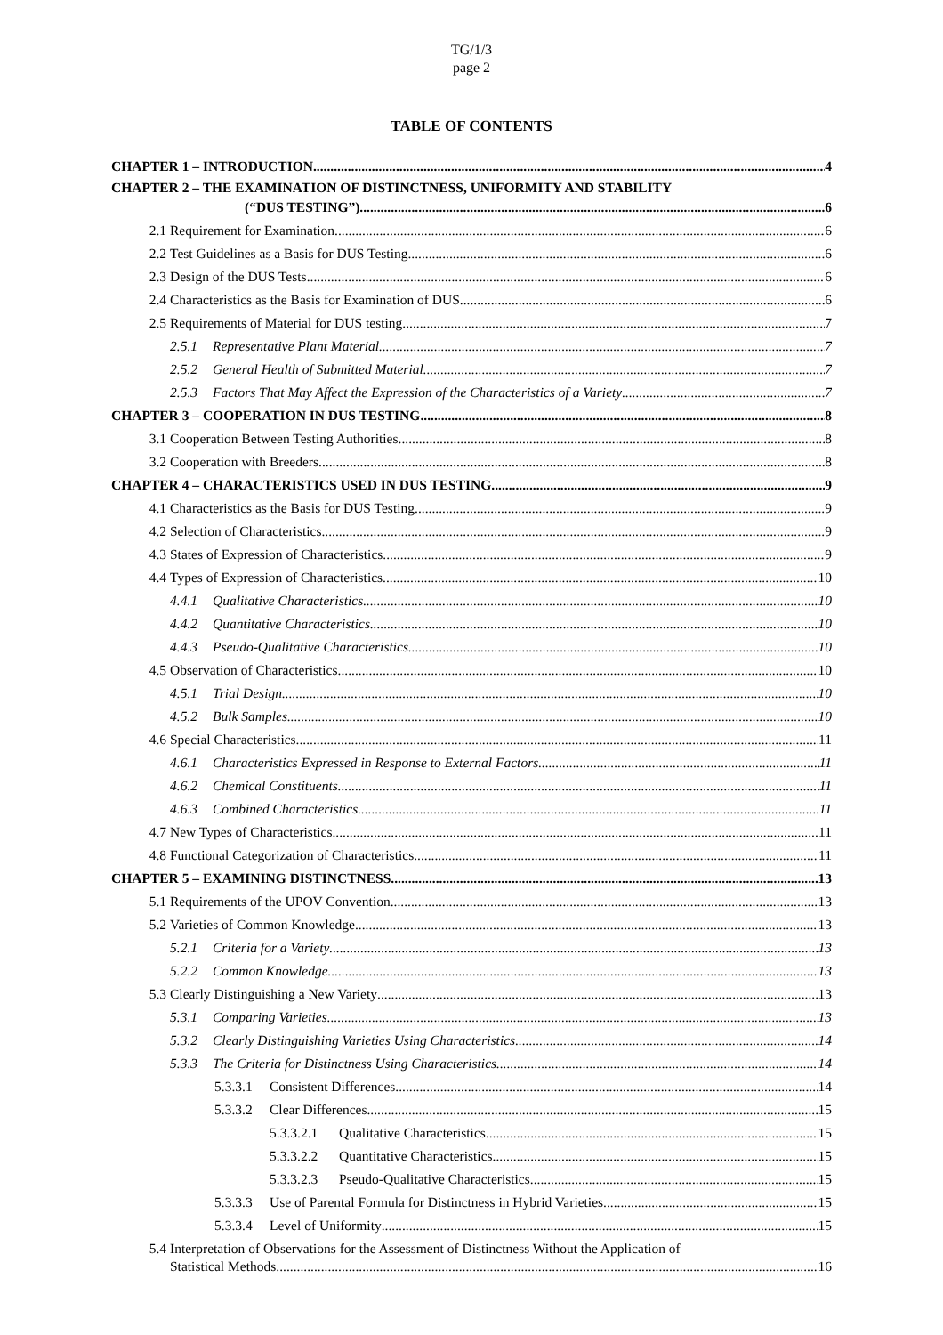TG/1/3
page 2
TABLE OF CONTENTS
CHAPTER 1 – INTRODUCTION 4
CHAPTER 2 – THE EXAMINATION OF DISTINCTNESS, UNIFORMITY AND STABILITY
(“DUS TESTING”) 6
2.1 Requirement for Examination 6
2.2 Test Guidelines as a Basis for DUS Testing 6
2.3 Design of the DUS Tests 6
2.4 Characteristics as the Basis for Examination of DUS 6
2.5 Requirements of Material for DUS testing 7
2.5.1 Representative Plant Material 7
2.5.2 General Health of Submitted Material 7
2.5.3 Factors That May Affect the Expression of the Characteristics of a Variety 7
CHAPTER 3 – COOPERATION IN DUS TESTING 8
3.1 Cooperation Between Testing Authorities 8
3.2 Cooperation with Breeders 8
CHAPTER 4 – CHARACTERISTICS USED IN DUS TESTING 9
4.1 Characteristics as the Basis for DUS Testing 9
4.2 Selection of Characteristics 9
4.3 States of Expression of Characteristics 9
4.4 Types of Expression of Characteristics 10
4.4.1 Qualitative Characteristics 10
4.4.2 Quantitative Characteristics 10
4.4.3 Pseudo-Qualitative Characteristics 10
4.5 Observation of Characteristics 10
4.5.1 Trial Design 10
4.5.2 Bulk Samples 10
4.6 Special Characteristics 11
4.6.1 Characteristics Expressed in Response to External Factors 11
4.6.2 Chemical Constituents 11
4.6.3 Combined Characteristics 11
4.7 New Types of Characteristics 11
4.8 Functional Categorization of Characteristics 11
CHAPTER 5 – EXAMINING DISTINCTNESS 13
5.1 Requirements of the UPOV Convention 13
5.2 Varieties of Common Knowledge 13
5.2.1 Criteria for a Variety 13
5.2.2 Common Knowledge 13
5.3 Clearly Distinguishing a New Variety 13
5.3.1 Comparing Varieties 13
5.3.2 Clearly Distinguishing Varieties Using Characteristics 14
5.3.3 The Criteria for Distinctness Using Characteristics 14
5.3.3.1 Consistent Differences 14
5.3.3.2 Clear Differences 15
5.3.3.2.1 Qualitative Characteristics 15
5.3.3.2.2 Quantitative Characteristics 15
5.3.3.2.3 Pseudo-Qualitative Characteristics 15
5.3.3.3 Use of Parental Formula for Distinctness in Hybrid Varieties 15
5.3.3.4 Level of Uniformity 15
5.4 Interpretation of Observations for the Assessment of Distinctness Without the Application of
Statistical Methods 16